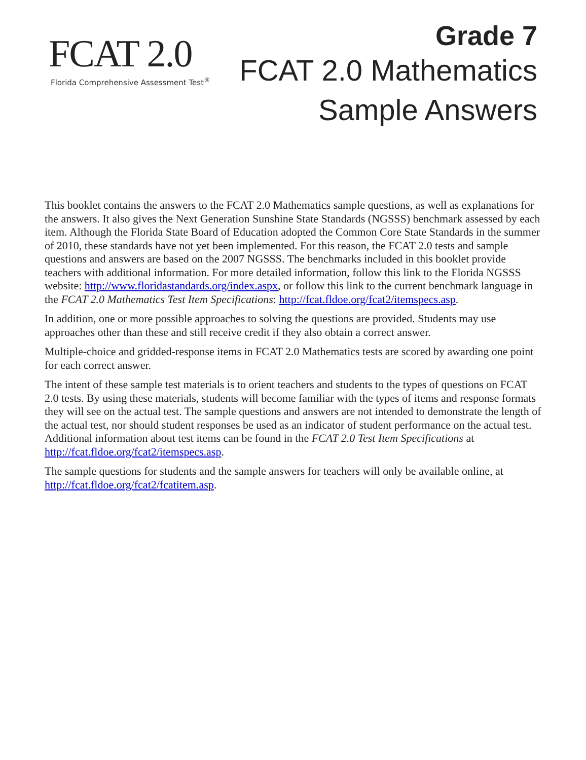FCAT 2.0
Florida Comprehensive Assessment Test<sup>®</sup>
Grade 7
FCAT 2.0 Mathematics
Sample Answers
This booklet contains the answers to the FCAT 2.0 Mathematics sample questions, as well as explanations for the answers. It also gives the Next Generation Sunshine State Standards (NGSSS) benchmark assessed by each item. Although the Florida State Board of Education adopted the Common Core State Standards in the summer of 2010, these standards have not yet been implemented. For this reason, the FCAT 2.0 tests and sample questions and answers are based on the 2007 NGSSS. The benchmarks included in this booklet provide teachers with additional information. For more detailed information, follow this link to the Florida NGSSS website: http://www.floridastandards.org/index.aspx, or follow this link to the current benchmark language in the FCAT 2.0 Mathematics Test Item Specifications: http://fcat.fldoe.org/fcat2/itemspecs.asp.
In addition, one or more possible approaches to solving the questions are provided. Students may use approaches other than these and still receive credit if they also obtain a correct answer.
Multiple-choice and gridded-response items in FCAT 2.0 Mathematics tests are scored by awarding one point for each correct answer.
The intent of these sample test materials is to orient teachers and students to the types of questions on FCAT 2.0 tests. By using these materials, students will become familiar with the types of items and response formats they will see on the actual test. The sample questions and answers are not intended to demonstrate the length of the actual test, nor should student responses be used as an indicator of student performance on the actual test. Additional information about test items can be found in the FCAT 2.0 Test Item Specifications at http://fcat.fldoe.org/fcat2/itemspecs.asp.
The sample questions for students and the sample answers for teachers will only be available online, at http://fcat.fldoe.org/fcat2/fcatitem.asp.